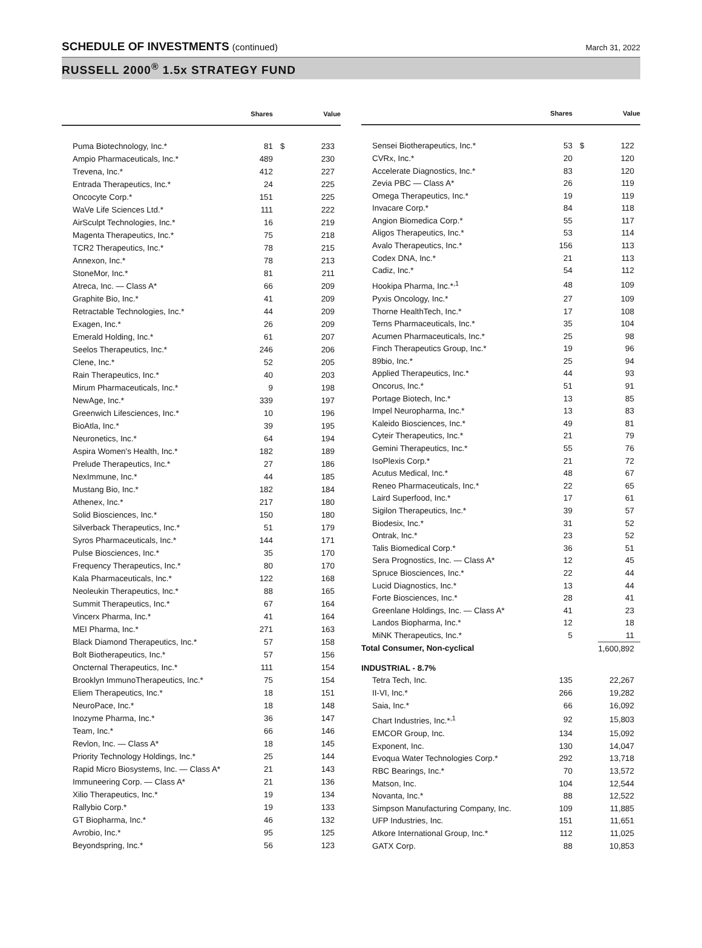SCHEDULE OF INVESTMENTS (continued)
March 31, 2022
RUSSELL 2000<sup>®</sup> 1.5x STRATEGY FUND
| | Shares | | Value |
| --- | --- | --- | --- |
| Puma Biotechnology, Inc.* | 81 | $ | 233 |
| Ampio Pharmaceuticals, Inc.* | 489 | | 230 |
| Trevena, Inc.* | 412 | | 227 |
| Entrada Therapeutics, Inc.* | 24 | | 225 |
| Oncocyte Corp.* | 151 | | 225 |
| WaVe Life Sciences Ltd.* | 111 | | 222 |
| AirSculpt Technologies, Inc.* | 16 | | 219 |
| Magenta Therapeutics, Inc.* | 75 | | 218 |
| TCR2 Therapeutics, Inc.* | 78 | | 215 |
| Annexon, Inc.* | 78 | | 213 |
| StoneMor, Inc.* | 81 | | 211 |
| Atreca, Inc. — Class A* | 66 | | 209 |
| Graphite Bio, Inc.* | 41 | | 209 |
| Retractable Technologies, Inc.* | 44 | | 209 |
| Exagen, Inc.* | 26 | | 209 |
| Emerald Holding, Inc.* | 61 | | 207 |
| Seelos Therapeutics, Inc.* | 246 | | 206 |
| Clene, Inc.* | 52 | | 205 |
| Rain Therapeutics, Inc.* | 40 | | 203 |
| Mirum Pharmaceuticals, Inc.* | 9 | | 198 |
| NewAge, Inc.* | 339 | | 197 |
| Greenwich Lifesciences, Inc.* | 10 | | 196 |
| BioAtla, Inc.* | 39 | | 195 |
| Neuronetics, Inc.* | 64 | | 194 |
| Aspira Women's Health, Inc.* | 182 | | 189 |
| Prelude Therapeutics, Inc.* | 27 | | 186 |
| NexImmune, Inc.* | 44 | | 185 |
| Mustang Bio, Inc.* | 182 | | 184 |
| Athenex, Inc.* | 217 | | 180 |
| Solid Biosciences, Inc.* | 150 | | 180 |
| Silverback Therapeutics, Inc.* | 51 | | 179 |
| Syros Pharmaceuticals, Inc.* | 144 | | 171 |
| Pulse Biosciences, Inc.* | 35 | | 170 |
| Frequency Therapeutics, Inc.* | 80 | | 170 |
| Kala Pharmaceuticals, Inc.* | 122 | | 168 |
| Neoleukin Therapeutics, Inc.* | 88 | | 165 |
| Summit Therapeutics, Inc.* | 67 | | 164 |
| Vincerx Pharma, Inc.* | 41 | | 164 |
| MEI Pharma, Inc.* | 271 | | 163 |
| Black Diamond Therapeutics, Inc.* | 57 | | 158 |
| Bolt Biotherapeutics, Inc.* | 57 | | 156 |
| Oncternal Therapeutics, Inc.* | 111 | | 154 |
| Brooklyn ImmunoTherapeutics, Inc.* | 75 | | 154 |
| Eliem Therapeutics, Inc.* | 18 | | 151 |
| NeuroPace, Inc.* | 18 | | 148 |
| Inozyme Pharma, Inc.* | 36 | | 147 |
| Team, Inc.* | 66 | | 146 |
| Revlon, Inc. — Class A* | 18 | | 145 |
| Priority Technology Holdings, Inc.* | 25 | | 144 |
| Rapid Micro Biosystems, Inc. — Class A* | 21 | | 143 |
| Immuneering Corp. — Class A* | 21 | | 136 |
| Xilio Therapeutics, Inc.* | 19 | | 134 |
| Rallybio Corp.* | 19 | | 133 |
| GT Biopharma, Inc.* | 46 | | 132 |
| Avrobio, Inc.* | 95 | | 125 |
| Beyondspring, Inc.* | 56 | | 123 |
| | Shares | | Value |
| --- | --- | --- | --- |
| Sensei Biotherapeutics, Inc.* | 53 | $ | 122 |
| CVRx, Inc.* | 20 | | 120 |
| Accelerate Diagnostics, Inc.* | 83 | | 120 |
| Zevia PBC — Class A* | 26 | | 119 |
| Omega Therapeutics, Inc.* | 19 | | 119 |
| Invacare Corp.* | 84 | | 118 |
| Angion Biomedica Corp.* | 55 | | 117 |
| Aligos Therapeutics, Inc.* | 53 | | 114 |
| Avalo Therapeutics, Inc.* | 156 | | 113 |
| Codex DNA, Inc.* | 21 | | 113 |
| Cadiz, Inc.* | 54 | | 112 |
| Hookipa Pharma, Inc.*<sup>,1</sup> | 48 | | 109 |
| Pyxis Oncology, Inc.* | 27 | | 109 |
| Thorne HealthTech, Inc.* | 17 | | 108 |
| Terns Pharmaceuticals, Inc.* | 35 | | 104 |
| Acumen Pharmaceuticals, Inc.* | 25 | | 98 |
| Finch Therapeutics Group, Inc.* | 19 | | 96 |
| 89bio, Inc.* | 25 | | 94 |
| Applied Therapeutics, Inc.* | 44 | | 93 |
| Oncorus, Inc.* | 51 | | 91 |
| Portage Biotech, Inc.* | 13 | | 85 |
| Impel Neuropharma, Inc.* | 13 | | 83 |
| Kaleido Biosciences, Inc.* | 49 | | 81 |
| Cyteir Therapeutics, Inc.* | 21 | | 79 |
| Gemini Therapeutics, Inc.* | 55 | | 76 |
| IsoPlexis Corp.* | 21 | | 72 |
| Acutus Medical, Inc.* | 48 | | 67 |
| Reneo Pharmaceuticals, Inc.* | 22 | | 65 |
| Laird Superfood, Inc.* | 17 | | 61 |
| Sigilon Therapeutics, Inc.* | 39 | | 57 |
| Biodesix, Inc.* | 31 | | 52 |
| Ontrak, Inc.* | 23 | | 52 |
| Talis Biomedical Corp.* | 36 | | 51 |
| Sera Prognostics, Inc. — Class A* | 12 | | 45 |
| Spruce Biosciences, Inc.* | 22 | | 44 |
| Lucid Diagnostics, Inc.* | 13 | | 44 |
| Forte Biosciences, Inc.* | 28 | | 41 |
| Greenlane Holdings, Inc. — Class A* | 41 | | 23 |
| Landos Biopharma, Inc.* | 12 | | 18 |
| MiNK Therapeutics, Inc.* | 5 | | 11 |
| Total Consumer, Non-cyclical | | | 1,600,892 |
| INDUSTRIAL - 8.7% | | | |
| Tetra Tech, Inc. | 135 | | 22,267 |
| II-VI, Inc.* | 266 | | 19,282 |
| Saia, Inc.* | 66 | | 16,092 |
| Chart Industries, Inc.*<sup>,1</sup> | 92 | | 15,803 |
| EMCOR Group, Inc. | 134 | | 15,092 |
| Exponent, Inc. | 130 | | 14,047 |
| Evoqua Water Technologies Corp.* | 292 | | 13,718 |
| RBC Bearings, Inc.* | 70 | | 13,572 |
| Matson, Inc. | 104 | | 12,544 |
| Novanta, Inc.* | 88 | | 12,522 |
| Simpson Manufacturing Company, Inc. | 109 | | 11,885 |
| UFP Industries, Inc. | 151 | | 11,651 |
| Atkore International Group, Inc.* | 112 | | 11,025 |
| GATX Corp. | 88 | | 10,853 |